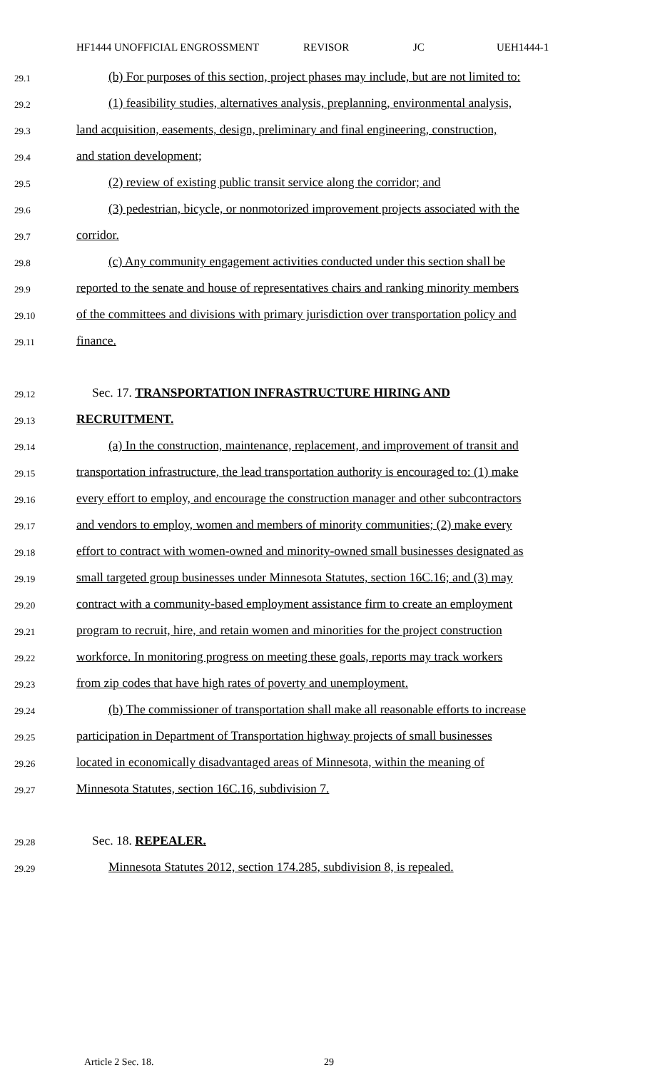HF1444 UNOFFICIAL ENGROSSMENT REVISOR JC UEH1444-1
29.1 (b) For purposes of this section, project phases may include, but are not limited to:
29.2 (1) feasibility studies, alternatives analysis, preplanning, environmental analysis,
29.3 land acquisition, easements, design, preliminary and final engineering, construction,
29.4 and station development;
29.5 (2) review of existing public transit service along the corridor; and
29.6 (3) pedestrian, bicycle, or nonmotorized improvement projects associated with the
29.7 corridor.
29.8 (c) Any community engagement activities conducted under this section shall be
29.9 reported to the senate and house of representatives chairs and ranking minority members
29.10 of the committees and divisions with primary jurisdiction over transportation policy and
29.11 finance.
29.12 Sec. 17. TRANSPORTATION INFRASTRUCTURE HIRING AND
29.13 RECRUITMENT.
29.14 (a) In the construction, maintenance, replacement, and improvement of transit and
29.15 transportation infrastructure, the lead transportation authority is encouraged to: (1) make
29.16 every effort to employ, and encourage the construction manager and other subcontractors
29.17 and vendors to employ, women and members of minority communities; (2) make every
29.18 effort to contract with women-owned and minority-owned small businesses designated as
29.19 small targeted group businesses under Minnesota Statutes, section 16C.16; and (3) may
29.20 contract with a community-based employment assistance firm to create an employment
29.21 program to recruit, hire, and retain women and minorities for the project construction
29.22 workforce. In monitoring progress on meeting these goals, reports may track workers
29.23 from zip codes that have high rates of poverty and unemployment.
29.24 (b) The commissioner of transportation shall make all reasonable efforts to increase
29.25 participation in Department of Transportation highway projects of small businesses
29.26 located in economically disadvantaged areas of Minnesota, within the meaning of
29.27 Minnesota Statutes, section 16C.16, subdivision 7.
29.28 Sec. 18. REPEALER.
29.29 Minnesota Statutes 2012, section 174.285, subdivision 8, is repealed.
Article 2 Sec. 18. 29